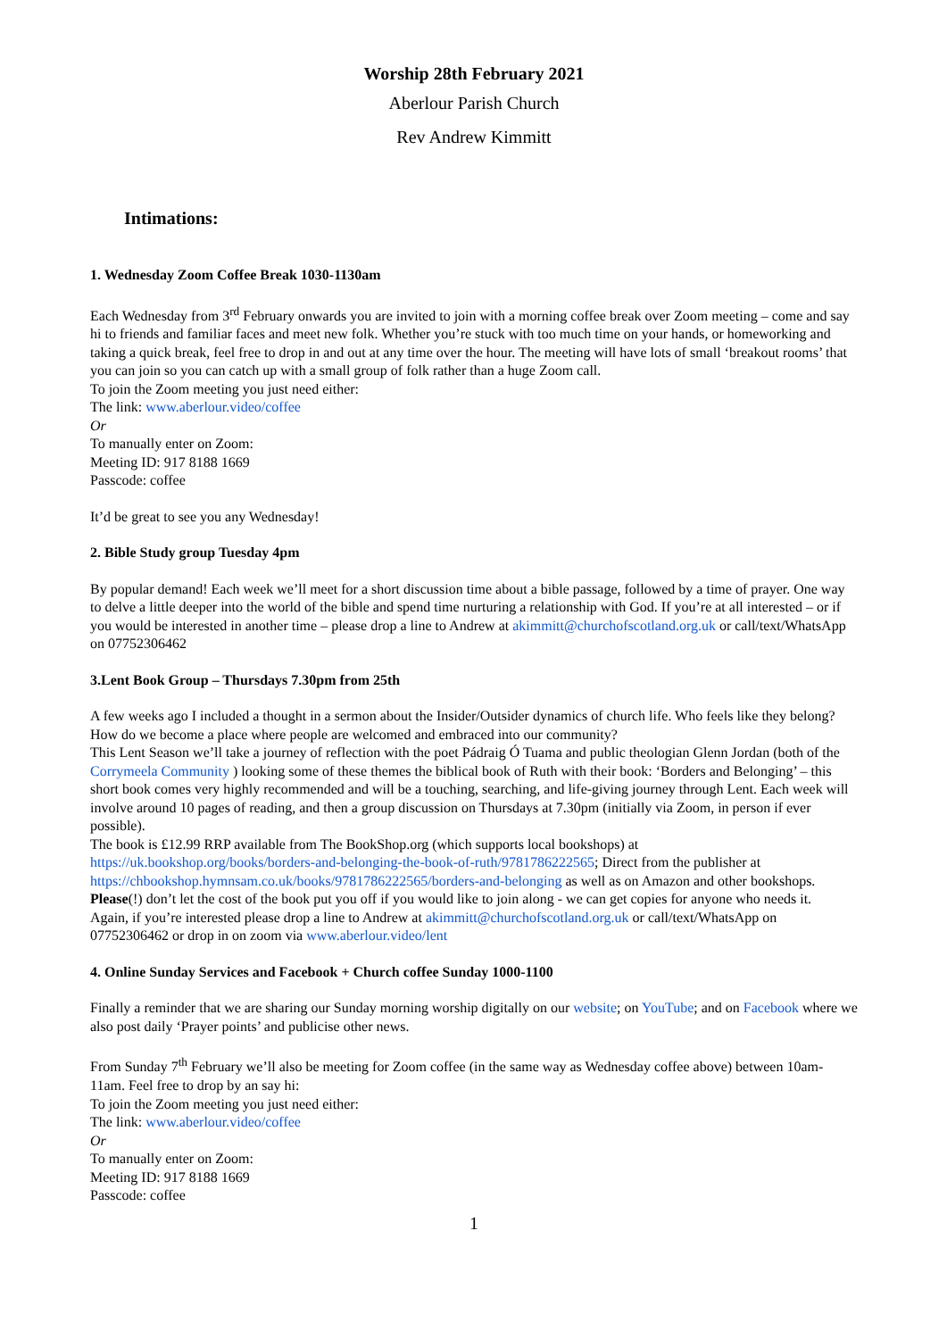Worship 28th February 2021
Aberlour Parish Church
Rev Andrew Kimmitt
Intimations:
1. Wednesday Zoom Coffee Break 1030-1130am
Each Wednesday from 3<sup>rd</sup> February onwards you are invited to join with a morning coffee break over Zoom meeting – come and say hi to friends and familiar faces and meet new folk. Whether you’re stuck with too much time on your hands, or homeworking and taking a quick break, feel free to drop in and out at any time over the hour. The meeting will have lots of small ‘breakout rooms’ that you can join so you can catch up with a small group of folk rather than a huge Zoom call.
To join the Zoom meeting you just need either:
The link: www.aberlour.video/coffee
Or
To manually enter on Zoom:
Meeting ID: 917 8188 1669
Passcode: coffee
It’d be great to see you any Wednesday!
2. Bible Study group Tuesday 4pm
By popular demand! Each week we’ll meet for a short discussion time about a bible passage, followed by a time of prayer. One way to delve a little deeper into the world of the bible and spend time nurturing a relationship with God. If you’re at all interested – or if you would be interested in another time – please drop a line to Andrew at akimmitt@churchofscotland.org.uk or call/text/WhatsApp on 07752306462
3.Lent Book Group – Thursdays 7.30pm from 25th
A few weeks ago I included a thought in a sermon about the Insider/Outsider dynamics of church life. Who feels like they belong? How do we become a place where people are welcomed and embraced into our community?
This Lent Season we’ll take a journey of reflection with the poet Pádraig Ó Tuama and public theologian Glenn Jordan (both of the Corrymeela Community ) looking some of these themes the biblical book of Ruth with their book: ‘Borders and Belonging’ – this short book comes very highly recommended and will be a touching, searching, and life-giving journey through Lent. Each week will involve around 10 pages of reading, and then a group discussion on Thursdays at 7.30pm (initially via Zoom, in person if ever possible).
The book is £12.99 RRP available from The BookShop.org (which supports local bookshops) at https://uk.bookshop.org/books/borders-and-belonging-the-book-of-ruth/9781786222565; Direct from the publisher at https://chbookshop.hymnsam.co.uk/books/9781786222565/borders-and-belonging as well as on Amazon and other bookshops.
Please(!) don’t let the cost of the book put you off if you would like to join along - we can get copies for anyone who needs it.
Again, if you’re interested please drop a line to Andrew at akimmitt@churchofscotland.org.uk or call/text/WhatsApp on 07752306462 or drop in on zoom via www.aberlour.video/lent
4. Online Sunday Services and Facebook + Church coffee Sunday 1000-1100
Finally a reminder that we are sharing our Sunday morning worship digitally on our website; on YouTube; and on Facebook where we also post daily ‘Prayer points’ and publicise other news.
From Sunday 7<sup>th</sup> February we’ll also be meeting for Zoom coffee (in the same way as Wednesday coffee above) between 10am-11am. Feel free to drop by an say hi:
To join the Zoom meeting you just need either:
The link: www.aberlour.video/coffee
Or
To manually enter on Zoom:
Meeting ID: 917 8188 1669
Passcode: coffee
1